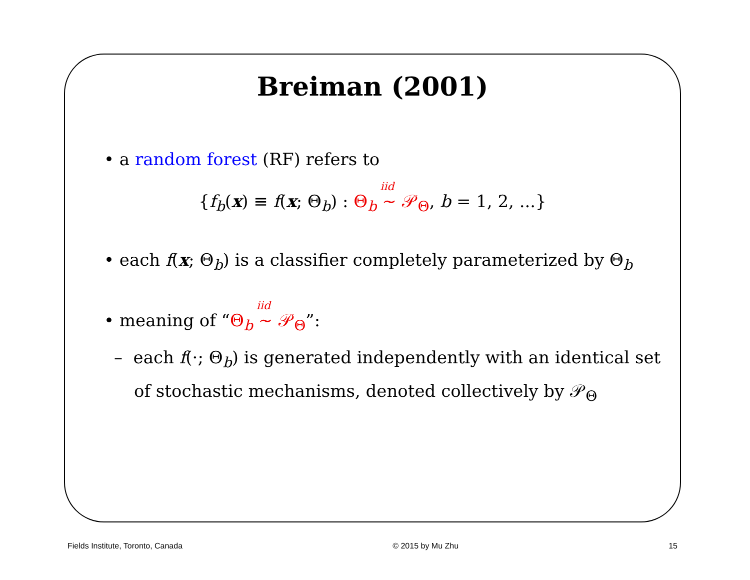Breiman (2001)
• a random forest (RF) refers to
{f<sub>b</sub>(x) ≡ f(x; Θ<sub>b</sub>) : Θ<sub>b</sub> <sup>iid</sup> ∼ 𝒫<sub>Θ</sub>, b = 1, 2, ...}
• each f(x; Θ<sub>b</sub>) is a classifier completely parameterized by Θ<sub>b</sub>
• meaning of “Θ<sub>b</sub> <sup>iid</sup> ∼ 𝒫<sub>Θ</sub>”:
– each f(·; Θ<sub>b</sub>) is generated independently with an identical set of stochastic mechanisms, denoted collectively by 𝒫<sub>Θ</sub>
Fields Institute, Toronto, Canada © 2015 by Mu Zhu 15